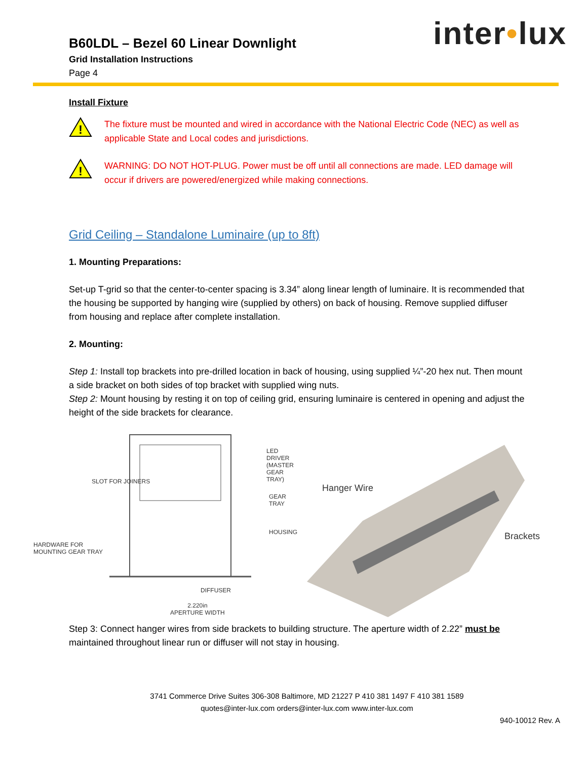inter•lux
B60LDL – Bezel 60 Linear Downlight
Grid Installation Instructions
Page 4
Install Fixture
!
The fixture must be mounted and wired in accordance with the National Electric Code (NEC) as well as applicable State and Local codes and jurisdictions.
!
WARNING: DO NOT HOT-PLUG. Power must be off until all connections are made. LED damage will occur if drivers are powered/energized while making connections.
Grid Ceiling – Standalone Luminaire (up to 8ft)
1. Mounting Preparations:
Set-up T-grid so that the center-to-center spacing is 3.34” along linear length of luminaire. It is recommended that the housing be supported by hanging wire (supplied by others) on back of housing. Remove supplied diffuser from housing and replace after complete installation.
2. Mounting:
Step 1: Install top brackets into pre-drilled location in back of housing, using supplied ¼”-20 hex nut. Then mount a side bracket on both sides of top bracket with supplied wing nuts.
Step 2: Mount housing by resting it on top of ceiling grid, ensuring luminaire is centered in opening and adjust the height of the side brackets for clearance.
LED DRIVER (MASTER
GEAR TRAY)
SLOT FOR JOINERS
GEAR TRAY
HOUSING
HARDWARE FOR
MOUNTING GEAR TRAY
DIFFUSER
2.220in
APERTURE WIDTH
Hanger Wire
Brackets
Step 3: Connect hanger wires from side brackets to building structure. The aperture width of 2.22” must be maintained throughout linear run or diffuser will not stay in housing.
3741 Commerce Drive Suites 306-308 Baltimore, MD 21227 P 410 381 1497 F 410 381 1589
quotes@inter-lux.com orders@inter-lux.com www.inter-lux.com
940-10012 Rev. A